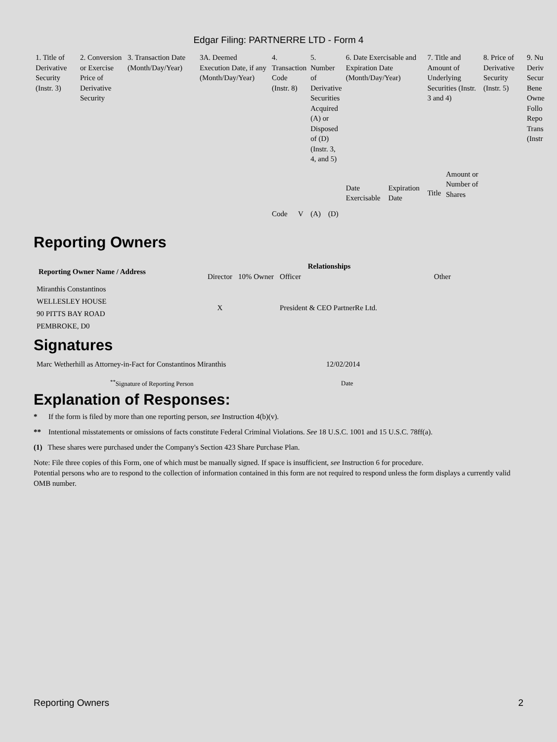Edgar Filing: PARTNERRE LTD - Form 4
| 1. Title of Derivative Security (Instr. 3) | 2. Conversion or Exercise Price of Derivative Security | 3. Transaction Date (Month/Day/Year) | 3A. Deemed Execution Date, if any (Month/Day/Year) | 4. Transaction Code (Instr. 8) | | 5. Number of Derivative Securities Acquired (A) or Disposed of (D) (Instr. 3, 4, and 5) | | 6. Date Exercisable and Expiration Date (Month/Day/Year) | | 7. Title and Amount of Underlying Securities (Instr. 3 and 4) | | 8. Price of Derivative Security (Instr. 5) | 9. Nu Deriv Secur Bene Owne Follo Repo Trans (Instr |
| | | | | Code | V | (A) | (D) | Date Exercisable | Expiration Date | Title | Amount or Number of Shares | | |
Reporting Owners
| Reporting Owner Name / Address | Relationships | | | |
| --- | --- | --- | --- | --- |
| | Director | 10% Owner | Officer | Other |
| Miranthis Constantinos WELLESLEY HOUSE 90 PITTS BAY ROAD PEMBROKE, D0 | X | | President & CEO PartnerRe Ltd. | |
Signatures
| Marc Wetherhill as Attorney-in-Fact for Constantinos Miranthis | 12/02/2014 |
| <sup>**</sup> Signature of Reporting Person | Date |
Explanation of Responses:
* If the form is filed by more than one reporting person, see Instruction 4(b)(v).
** Intentional misstatements or omissions of facts constitute Federal Criminal Violations. See 18 U.S.C. 1001 and 15 U.S.C. 78ff(a).
(1) These shares were purchased under the Company's Section 423 Share Purchase Plan.
Note: File three copies of this Form, one of which must be manually signed. If space is insufficient, see Instruction 6 for procedure.
Potential persons who are to respond to the collection of information contained in this form are not required to respond unless the form displays a currently valid OMB number.
Reporting Owners 2